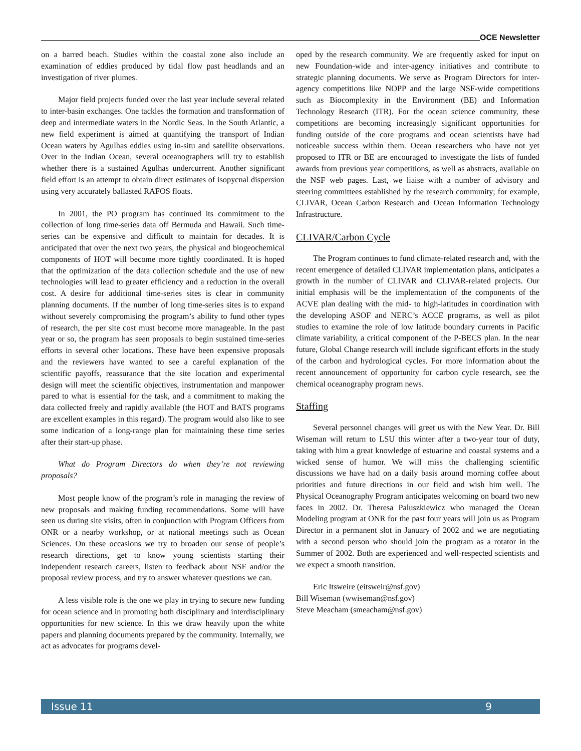OCE Newsletter
on a barred beach. Studies within the coastal zone also include an examination of eddies produced by tidal flow past headlands and an investigation of river plumes.
Major field projects funded over the last year include several related to inter-basin exchanges. One tackles the formation and transformation of deep and intermediate waters in the Nordic Seas. In the South Atlantic, a new field experiment is aimed at quantifying the transport of Indian Ocean waters by Agulhas eddies using in-situ and satellite observations. Over in the Indian Ocean, several oceanographers will try to establish whether there is a sustained Agulhas undercurrent. Another significant field effort is an attempt to obtain direct estimates of isopycnal dispersion using very accurately ballasted RAFOS floats.
In 2001, the PO program has continued its commitment to the collection of long time-series data off Bermuda and Hawaii. Such time-series can be expensive and difficult to maintain for decades. It is anticipated that over the next two years, the physical and biogeochemical components of HOT will become more tightly coordinated. It is hoped that the optimization of the data collection schedule and the use of new technologies will lead to greater efficiency and a reduction in the overall cost. A desire for additional time-series sites is clear in community planning documents. If the number of long time-series sites is to expand without severely compromising the program’s ability to fund other types of research, the per site cost must become more manageable. In the past year or so, the program has seen proposals to begin sustained time-series efforts in several other locations. These have been expensive proposals and the reviewers have wanted to see a careful explanation of the scientific payoffs, reassurance that the site location and experimental design will meet the scientific objectives, instrumentation and manpower pared to what is essential for the task, and a commitment to making the data collected freely and rapidly available (the HOT and BATS programs are excellent examples in this regard). The program would also like to see some indication of a long-range plan for maintaining these time series after their start-up phase.
What do Program Directors do when they’re not reviewing proposals?
Most people know of the program’s role in managing the review of new proposals and making funding recommendations. Some will have seen us during site visits, often in conjunction with Program Officers from ONR or a nearby workshop, or at national meetings such as Ocean Sciences. On these occasions we try to broaden our sense of people’s research directions, get to know young scientists starting their independent research careers, listen to feedback about NSF and/or the proposal review process, and try to answer whatever questions we can.
A less visible role is the one we play in trying to secure new funding for ocean science and in promoting both disciplinary and interdisciplinary opportunities for new science. In this we draw heavily upon the white papers and planning documents prepared by the community. Internally, we act as advocates for programs devel-
oped by the research community. We are frequently asked for input on new Foundation-wide and inter-agency initiatives and contribute to strategic planning documents. We serve as Program Directors for inter-agency competitions like NOPP and the large NSF-wide competitions such as Biocomplexity in the Environment (BE) and Information Technology Research (ITR). For the ocean science community, these competitions are becoming increasingly significant opportunities for funding outside of the core programs and ocean scientists have had noticeable success within them. Ocean researchers who have not yet proposed to ITR or BE are encouraged to investigate the lists of funded awards from previous year competitions, as well as abstracts, available on the NSF web pages. Last, we liaise with a number of advisory and steering committees established by the research community; for example, CLIVAR, Ocean Carbon Research and Ocean Information Technology Infrastructure.
CLIVAR/Carbon Cycle
The Program continues to fund climate-related research and, with the recent emergence of detailed CLIVAR implementation plans, anticipates a growth in the number of CLIVAR and CLIVAR-related projects. Our initial emphasis will be the implementation of the components of the ACVE plan dealing with the mid- to high-latitudes in coordination with the developing ASOF and NERC’s ACCE programs, as well as pilot studies to examine the role of low latitude boundary currents in Pacific climate variability, a critical component of the P-BECS plan. In the near future, Global Change research will include significant efforts in the study of the carbon and hydrological cycles. For more information about the recent announcement of opportunity for carbon cycle research, see the chemical oceanography program news.
Staffing
Several personnel changes will greet us with the New Year. Dr. Bill Wiseman will return to LSU this winter after a two-year tour of duty, taking with him a great knowledge of estuarine and coastal systems and a wicked sense of humor. We will miss the challenging scientific discussions we have had on a daily basis around morning coffee about priorities and future directions in our field and wish him well. The Physical Oceanography Program anticipates welcoming on board two new faces in 2002. Dr. Theresa Paluszkiewicz who managed the Ocean Modeling program at ONR for the past four years will join us as Program Director in a permanent slot in January of 2002 and we are negotiating with a second person who should join the program as a rotator in the Summer of 2002. Both are experienced and well-respected scientists and we expect a smooth transition.
Eric Itsweire (eitsweir@nsf.gov)
Bill Wiseman (wwiseman@nsf.gov)
Steve Meacham (smeacham@nsf.gov)
Issue 11 9